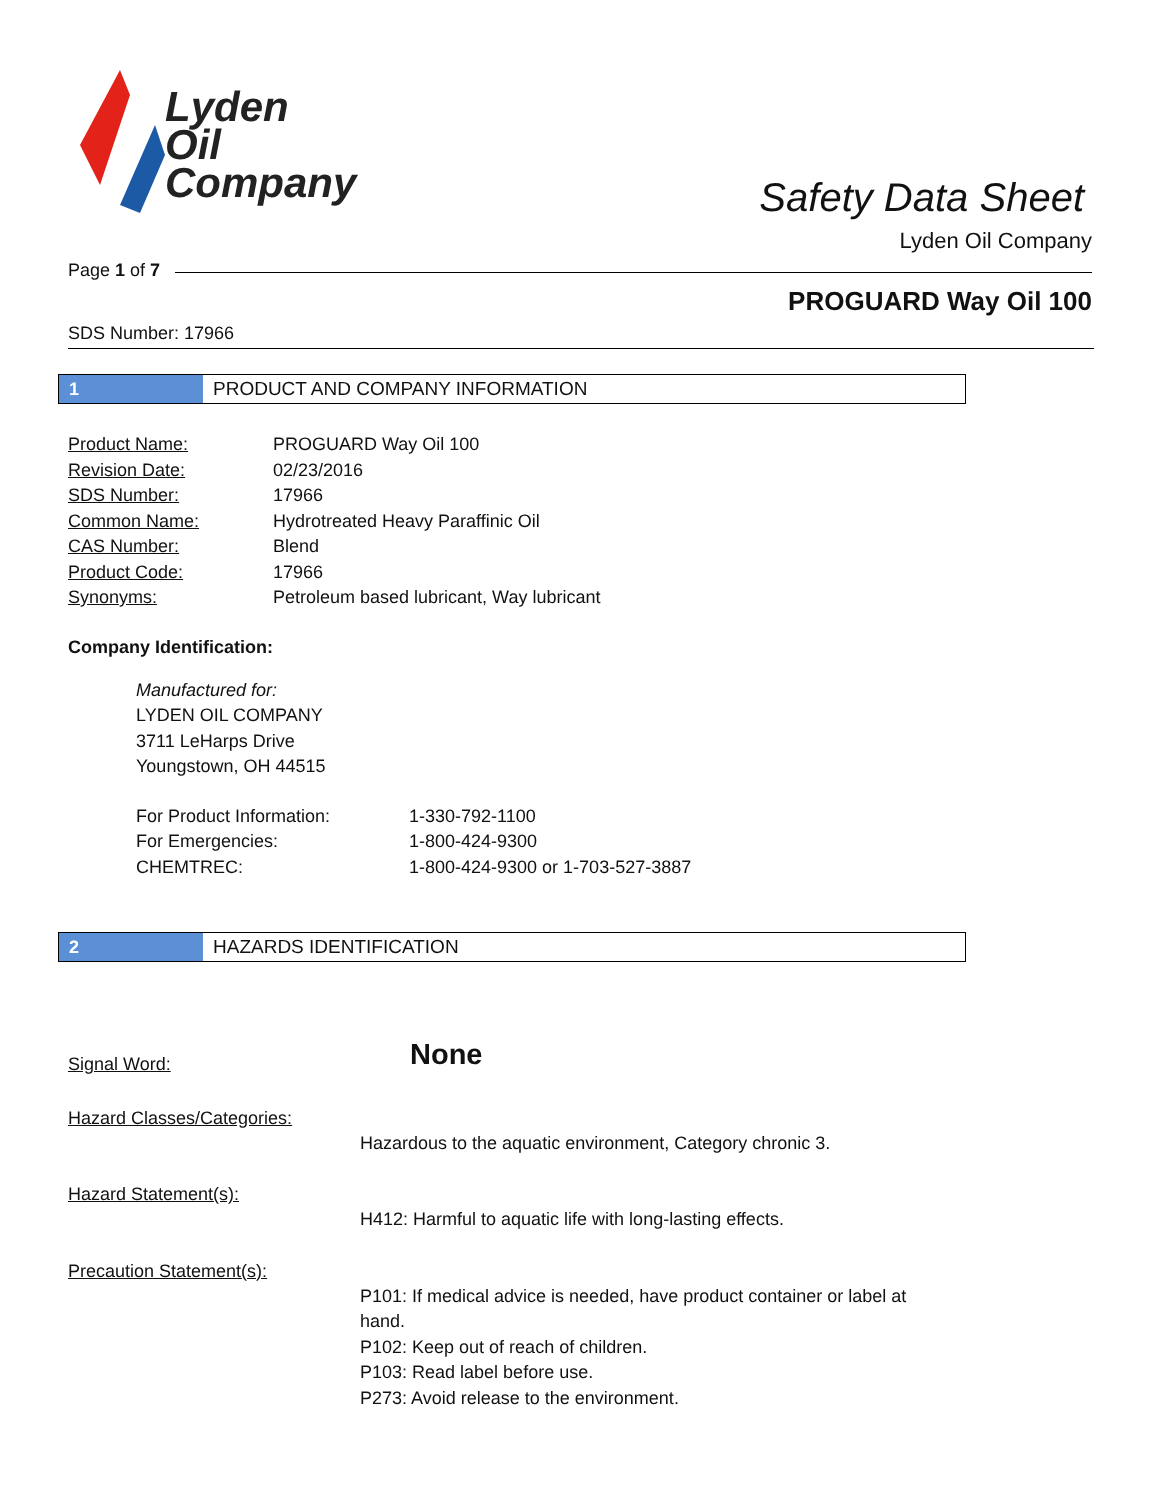Lyden
Oil
Company
Safety Data Sheet
Lyden Oil Company
Page 1 of 7
PROGUARD Way Oil 100
SDS Number: 17966
1 PRODUCT AND COMPANY INFORMATION
| Product Name: | PROGUARD Way Oil 100 |
| Revision Date: | 02/23/2016 |
| SDS Number: | 17966 |
| Common Name: | Hydrotreated Heavy Paraffinic Oil |
| CAS Number: | Blend |
| Product Code: | 17966 |
| Synonyms: | Petroleum based lubricant, Way lubricant |
Company Identification:
Manufactured for:
LYDEN OIL COMPANY
3711 LeHarps Drive
Youngstown, OH 44515
| For Product Information: | 1-330-792-1100 |
| For Emergencies: | 1-800-424-9300 |
| CHEMTREC: | 1-800-424-9300 or 1-703-527-3887 |
2 HAZARDS IDENTIFICATION
| Signal Word: | None |
| Hazard Classes/Categories: | Hazardous to the aquatic environment, Category chronic 3. |
| Hazard Statement(s): | H412: Harmful to aquatic life with long-lasting effects. |
| Precaution Statement(s): | P101: If medical advice is needed, have product container or label at hand. P102: Keep out of reach of children. P103: Read label before use. P273: Avoid release to the environment. |